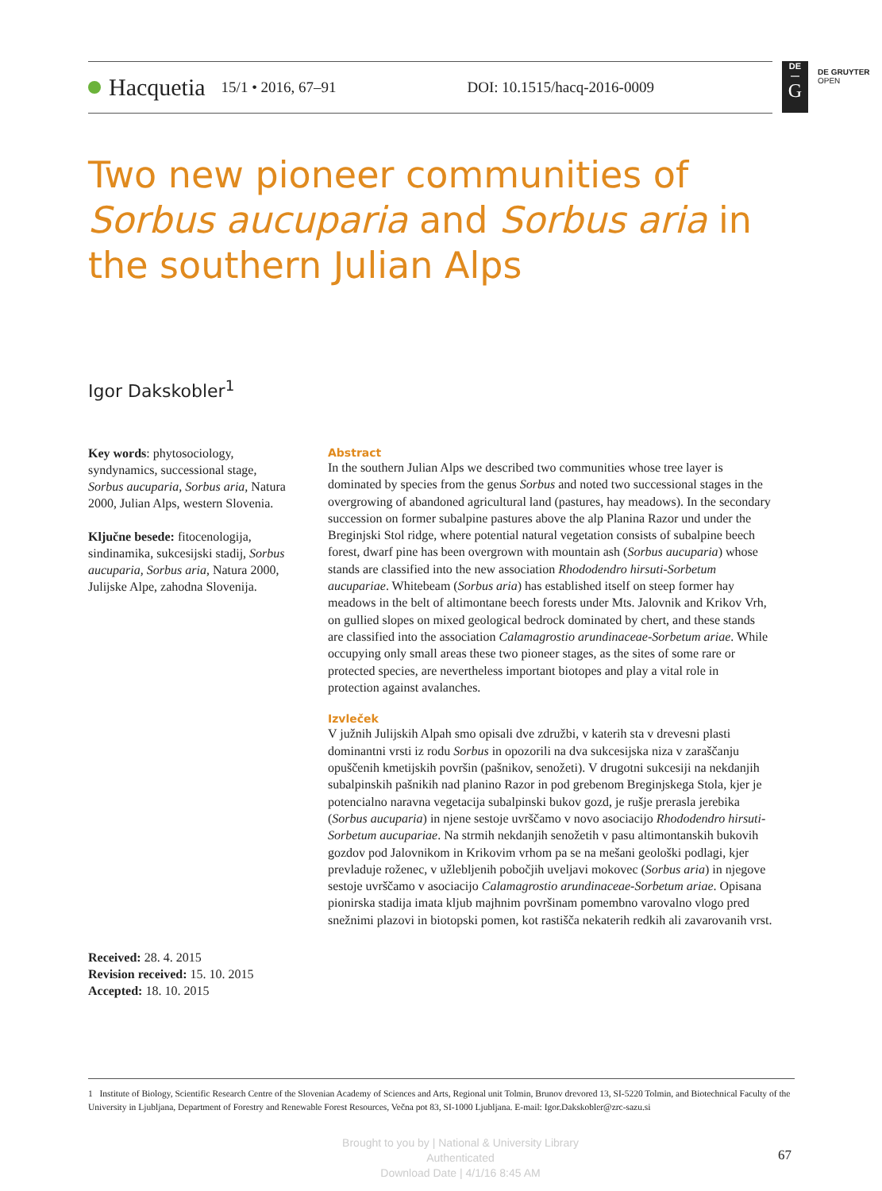Hacquetia 15/1 • 2016, 67–91 DOI: 10.1515/hacq-2016-0009
DE
—
G
DE GRUYTER
OPEN
Two new pioneer communities of Sorbus aucuparia and Sorbus aria in the southern Julian Alps
Igor Dakskobler<sup>1</sup>
Key words: phytosociology, syndynamics, successional stage, Sorbus aucuparia, Sorbus aria, Natura 2000, Julian Alps, western Slovenia.
Ključne besede: fitocenologija, sindinamika, sukcesijski stadij, Sorbus aucuparia, Sorbus aria, Natura 2000, Julijske Alpe, zahodna Slovenija.
Abstract
In the southern Julian Alps we described two communities whose tree layer is dominated by species from the genus Sorbus and noted two successional stages in the overgrowing of abandoned agricultural land (pastures, hay meadows). In the secondary succession on former subalpine pastures above the alp Planina Razor und under the Breginjski Stol ridge, where potential natural vegetation consists of subalpine beech forest, dwarf pine has been overgrown with mountain ash (Sorbus aucuparia) whose stands are classified into the new association Rhododendro hirsuti-Sorbetum aucupariae. Whitebeam (Sorbus aria) has established itself on steep former hay meadows in the belt of altimontane beech forests under Mts. Jalovnik and Krikov Vrh, on gullied slopes on mixed geological bedrock dominated by chert, and these stands are classified into the association Calamagrostio arundinaceae-Sorbetum ariae. While occupying only small areas these two pioneer stages, as the sites of some rare or protected species, are nevertheless important biotopes and play a vital role in protection against avalanches.
Izvleček
V južnih Julijskih Alpah smo opisali dve združbi, v katerih sta v drevesni plasti dominantni vrsti iz rodu Sorbus in opozorili na dva sukcesijska niza v zaraščanju opuščenih kmetijskih površin (pašnikov, senožeti). V drugotni sukcesiji na nekdanjih subalpinskih pašnikih nad planino Razor in pod grebenom Breginjskega Stola, kjer je potencialno naravna vegetacija subalpinski bukov gozd, je rušje prerasla jerebika (Sorbus aucuparia) in njene sestoje uvrščamo v novo asociacijo Rhododendro hirsuti-Sorbetum aucupariae. Na strmih nekdanjih senožetih v pasu altimontanskih bukovih gozdov pod Jalovnikom in Krikovim vrhom pa se na mešani geološki podlagi, kjer prevladuje roženec, v užlebljenih pobočjih uveljavi mokovec (Sorbus aria) in njegove sestoje uvrščamo v asociacijo Calamagrostio arundinaceae-Sorbetum ariae. Opisana pionirska stadija imata kljub majhnim površinam pomembno varovalno vlogo pred snežnimi plazovi in biotopski pomen, kot rastišča nekaterih redkih ali zavarovanih vrst.
Received: 28. 4. 2015
Revision received: 15. 10. 2015
Accepted: 18. 10. 2015
1 Institute of Biology, Scientific Research Centre of the Slovenian Academy of Sciences and Arts, Regional unit Tolmin, Brunov drevored 13, SI-5220 Tolmin, and Biotechnical Faculty of the University in Ljubljana, Department of Forestry and Renewable Forest Resources, Večna pot 83, SI-1000 Ljubljana. E-mail: Igor.Dakskobler@zrc-sazu.si
Brought to you by | National & University Library
Authenticated
Download Date | 4/1/16 8:45 AM
67